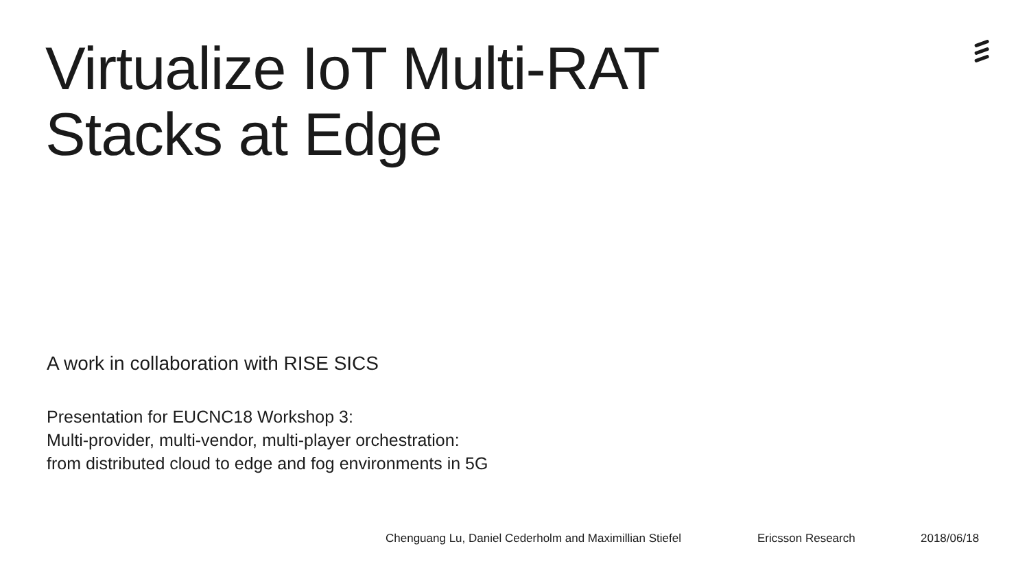Virtualize IoT Multi-RAT
Stacks at Edge
A work in collaboration with RISE SICS
Presentation for EUCNC18 Workshop 3:
Multi-provider, multi-vendor, multi-player orchestration:
from distributed cloud to edge and fog environments in 5G
Chenguang Lu, Daniel Cederholm and Maximillian Stiefel Ericsson Research 2018/06/18